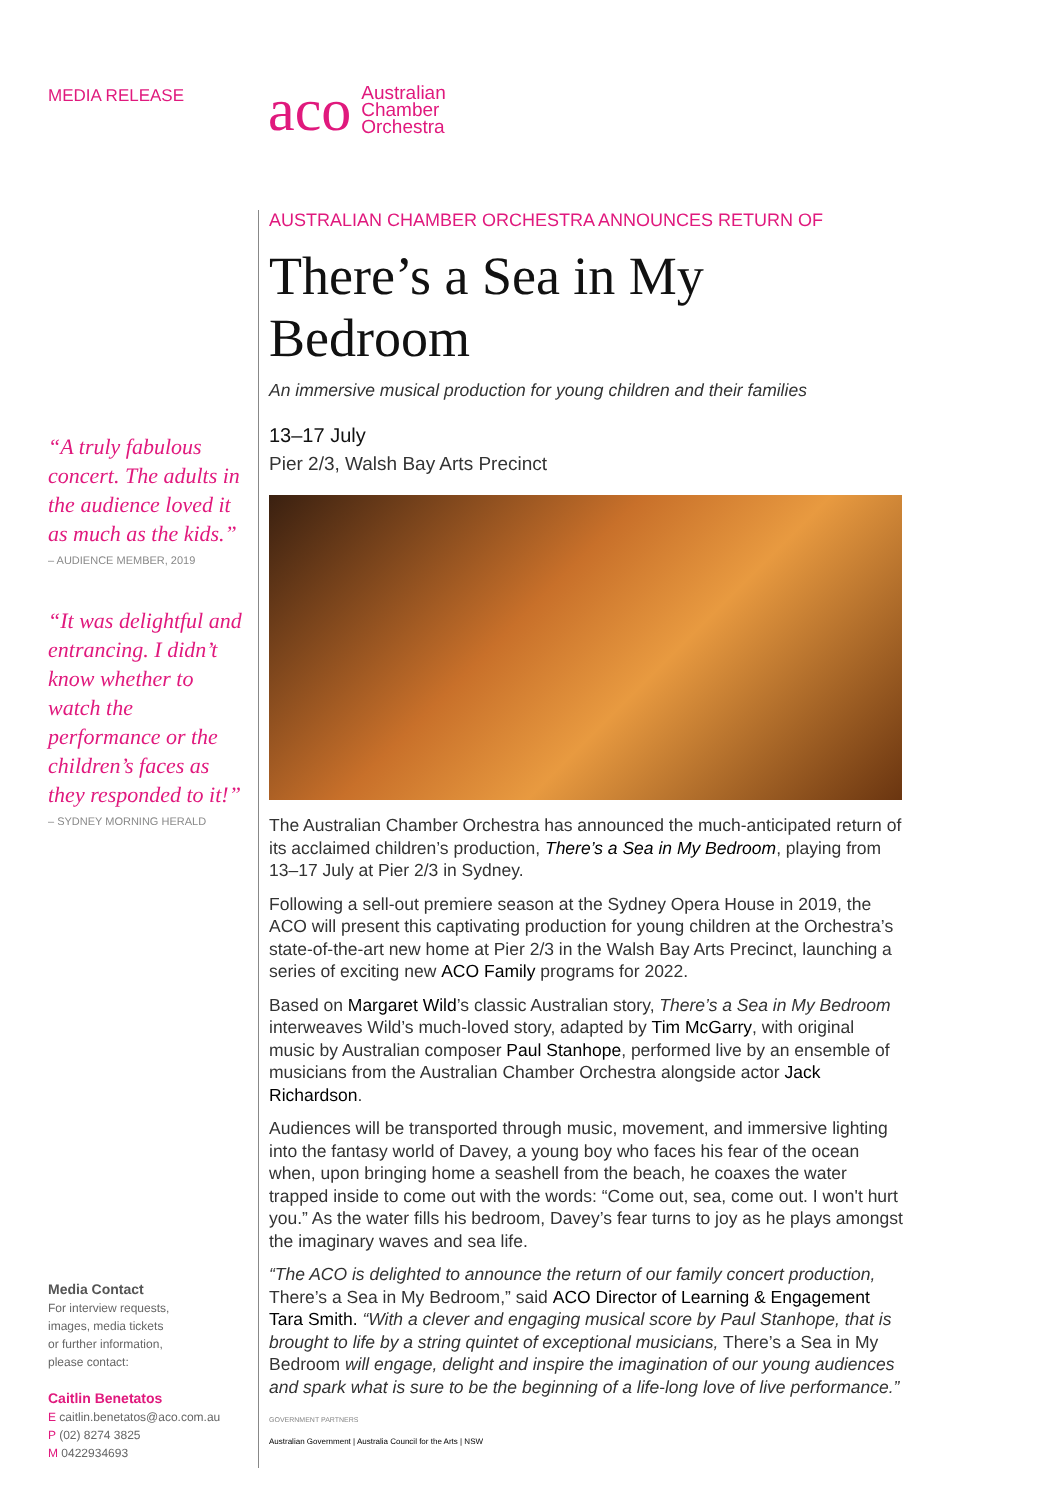MEDIA RELEASE
“A truly fabulous concert. The adults in the audience loved it as much as the kids.”
– AUDIENCE MEMBER, 2019
“It was delightful and entrancing. I didn’t know whether to watch the performance or the children’s faces as they responded to it!”
– SYDNEY MORNING HERALD
Media Contact
For interview requests,
images, media tickets
or further information,
please contact:
Caitlin Benetatos
E caitlin.benetatos@aco.com.au
P (02) 8274 3825
M 0422934693
aco Australian
Chamber
Orchestra
AUSTRALIAN CHAMBER ORCHESTRA ANNOUNCES RETURN OF
There’s a Sea in My Bedroom
An immersive musical production for young children and their families
13–17 July
Pier 2/3, Walsh Bay Arts Precinct
The Australian Chamber Orchestra has announced the much-anticipated return of its acclaimed children’s production, There’s a Sea in My Bedroom, playing from 13–17 July at Pier 2/3 in Sydney.
Following a sell-out premiere season at the Sydney Opera House in 2019, the ACO will present this captivating production for young children at the Orchestra’s state-of-the-art new home at Pier 2/3 in the Walsh Bay Arts Precinct, launching a series of exciting new ACO Family programs for 2022.
Based on Margaret Wild’s classic Australian story, There’s a Sea in My Bedroom interweaves Wild’s much-loved story, adapted by Tim McGarry, with original music by Australian composer Paul Stanhope, performed live by an ensemble of musicians from the Australian Chamber Orchestra alongside actor Jack Richardson.
Audiences will be transported through music, movement, and immersive lighting into the fantasy world of Davey, a young boy who faces his fear of the ocean when, upon bringing home a seashell from the beach, he coaxes the water trapped inside to come out with the words: “Come out, sea, come out. I won't hurt you.” As the water fills his bedroom, Davey’s fear turns to joy as he plays amongst the imaginary waves and sea life.
“The ACO is delighted to announce the return of our family concert production, There’s a Sea in My Bedroom,” said ACO Director of Learning & Engagement Tara Smith. “With a clever and engaging musical score by Paul Stanhope, that is brought to life by a string quintet of exceptional musicians, There’s a Sea in My Bedroom will engage, delight and inspire the imagination of our young audiences and spark what is sure to be the beginning of a life-long love of live performance.”
GOVERNMENT PARTNERS
Australian Government | Australia Council for the Arts | NSW